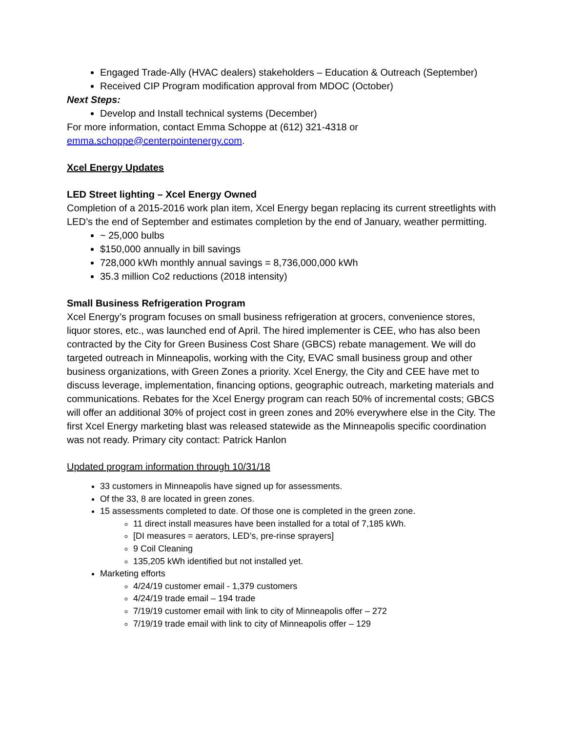Engaged Trade-Ally (HVAC dealers) stakeholders – Education & Outreach (September)
Received CIP Program modification approval from MDOC (October)
Next Steps:
Develop and Install technical systems (December)
For more information, contact Emma Schoppe at (612) 321-4318 or
emma.schoppe@centerpointenergy.com.
Xcel Energy Updates
LED Street lighting – Xcel Energy Owned
Completion of a 2015-2016 work plan item, Xcel Energy began replacing its current streetlights with LED’s the end of September and estimates completion by the end of January, weather permitting.
~ 25,000 bulbs
$150,000 annually in bill savings
728,000 kWh monthly annual savings = 8,736,000,000 kWh
35.3 million Co2 reductions (2018 intensity)
Small Business Refrigeration Program
Xcel Energy’s program focuses on small business refrigeration at grocers, convenience stores, liquor stores, etc., was launched end of April. The hired implementer is CEE, who has also been contracted by the City for Green Business Cost Share (GBCS) rebate management. We will do targeted outreach in Minneapolis, working with the City, EVAC small business group and other business organizations, with Green Zones a priority. Xcel Energy, the City and CEE have met to discuss leverage, implementation, financing options, geographic outreach, marketing materials and communications. Rebates for the Xcel Energy program can reach 50% of incremental costs; GBCS will offer an additional 30% of project cost in green zones and 20% everywhere else in the City. The first Xcel Energy marketing blast was released statewide as the Minneapolis specific coordination was not ready. Primary city contact: Patrick Hanlon
Updated program information through 10/31/18
33 customers in Minneapolis have signed up for assessments.
Of the 33, 8 are located in green zones.
15 assessments completed to date. Of those one is completed in the green zone.
11 direct install measures have been installed for a total of 7,185 kWh.
[DI measures = aerators, LED’s, pre-rinse sprayers]
9 Coil Cleaning
135,205 kWh identified but not installed yet.
Marketing efforts
4/24/19 customer email - 1,379 customers
4/24/19 trade email – 194 trade
7/19/19 customer email with link to city of Minneapolis offer – 272
7/19/19 trade email with link to city of Minneapolis offer – 129